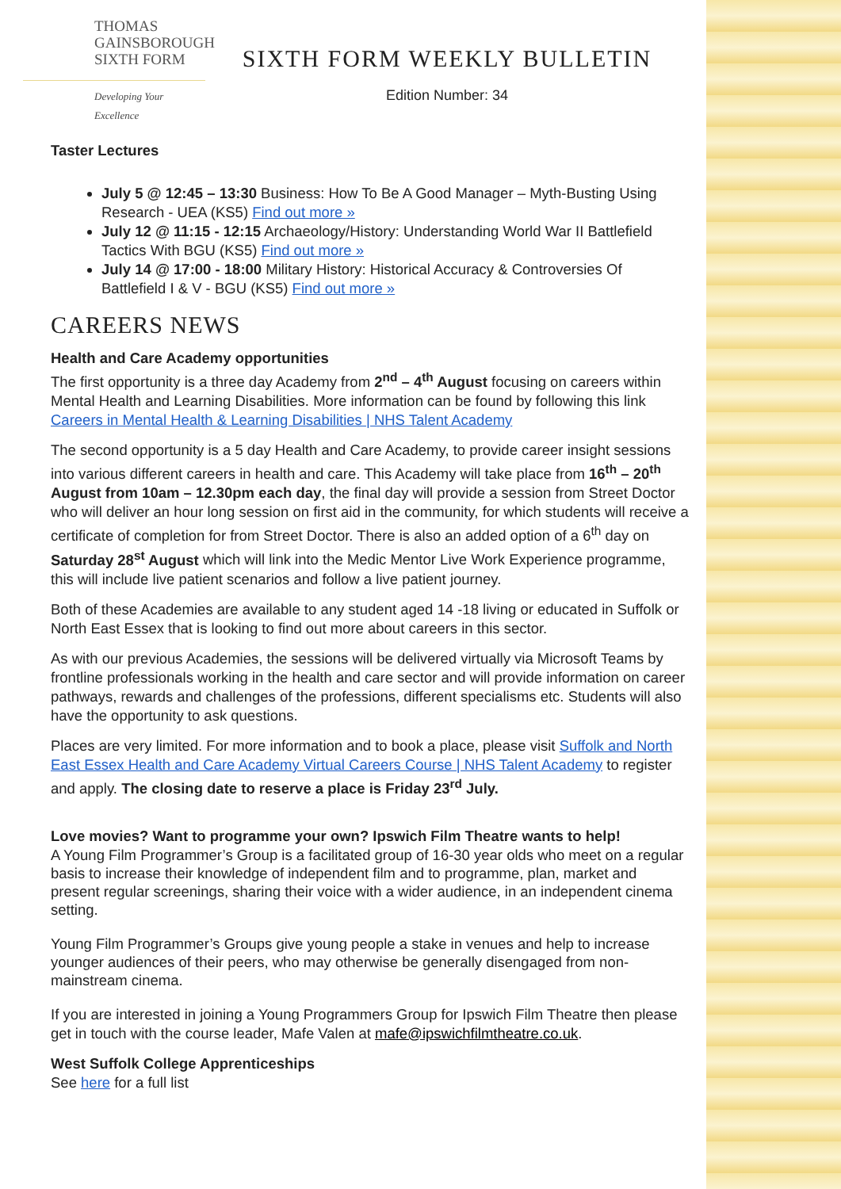THOMAS
GAINSBOROUGH
SIXTH FORM
Developing Your Excellence
SIXTH FORM WEEKLY BULLETIN
Edition Number: 34
Taster Lectures
July 5 @ 12:45 – 13:30 Business: How To Be A Good Manager – Myth-Busting Using Research - UEA (KS5) Find out more »
July 12 @ 11:15 - 12:15 Archaeology/History: Understanding World War II Battlefield Tactics With BGU (KS5) Find out more »
July 14 @ 17:00 - 18:00 Military History: Historical Accuracy & Controversies Of Battlefield I & V - BGU (KS5) Find out more »
CAREERS NEWS
Health and Care Academy opportunities
The first opportunity is a three day Academy from 2<sup>nd</sup> – 4<sup>th</sup> August focusing on careers within Mental Health and Learning Disabilities. More information can be found by following this link Careers in Mental Health & Learning Disabilities | NHS Talent Academy
The second opportunity is a 5 day Health and Care Academy, to provide career insight sessions into various different careers in health and care. This Academy will take place from 16<sup>th</sup> – 20<sup>th</sup> August from 10am – 12.30pm each day, the final day will provide a session from Street Doctor who will deliver an hour long session on first aid in the community, for which students will receive a certificate of completion for from Street Doctor. There is also an added option of a 6<sup>th</sup> day on Saturday 28<sup>st</sup> August which will link into the Medic Mentor Live Work Experience programme, this will include live patient scenarios and follow a live patient journey.
Both of these Academies are available to any student aged 14 -18 living or educated in Suffolk or North East Essex that is looking to find out more about careers in this sector.
As with our previous Academies, the sessions will be delivered virtually via Microsoft Teams by frontline professionals working in the health and care sector and will provide information on career pathways, rewards and challenges of the professions, different specialisms etc. Students will also have the opportunity to ask questions.
Places are very limited. For more information and to book a place, please visit Suffolk and North East Essex Health and Care Academy Virtual Careers Course | NHS Talent Academy to register and apply. The closing date to reserve a place is Friday 23<sup>rd</sup> July.
Love movies? Want to programme your own? Ipswich Film Theatre wants to help!
A Young Film Programmer’s Group is a facilitated group of 16-30 year olds who meet on a regular basis to increase their knowledge of independent film and to programme, plan, market and present regular screenings, sharing their voice with a wider audience, in an independent cinema setting.
Young Film Programmer’s Groups give young people a stake in venues and help to increase younger audiences of their peers, who may otherwise be generally disengaged from non-mainstream cinema.
If you are interested in joining a Young Programmers Group for Ipswich Film Theatre then please get in touch with the course leader, Mafe Valen at mafe@ipswichfilmtheatre.co.uk.
West Suffolk College Apprenticeships
See here for a full list